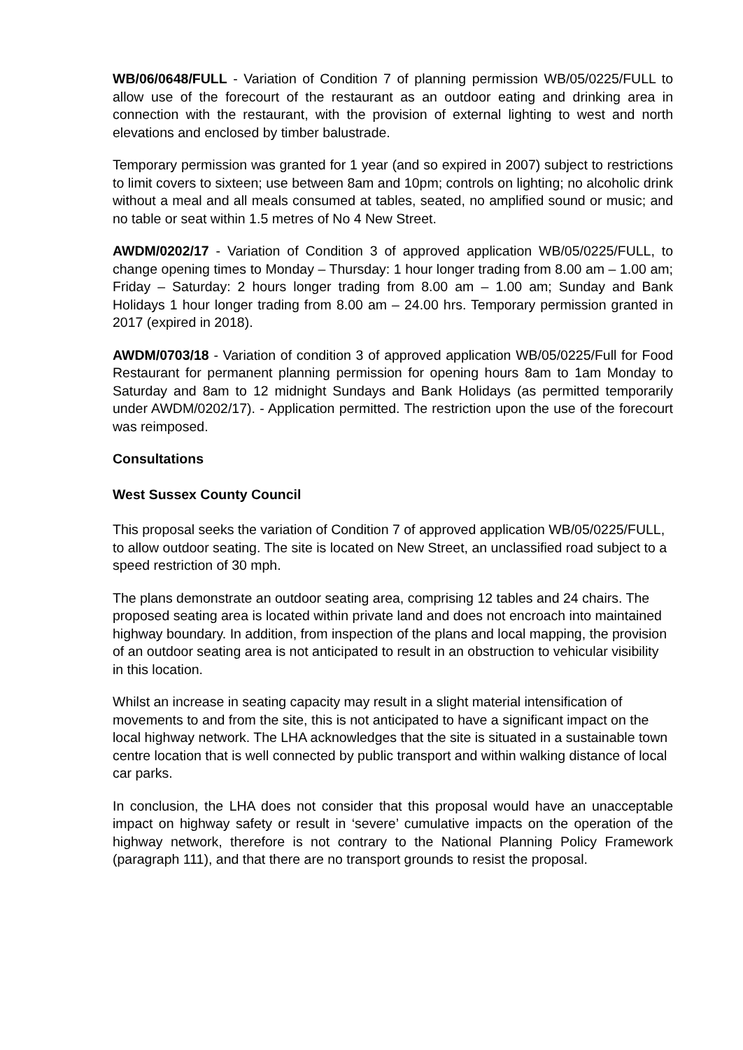WB/06/0648/FULL - Variation of Condition 7 of planning permission WB/05/0225/FULL to allow use of the forecourt of the restaurant as an outdoor eating and drinking area in connection with the restaurant, with the provision of external lighting to west and north elevations and enclosed by timber balustrade.
Temporary permission was granted for 1 year (and so expired in 2007) subject to restrictions to limit covers to sixteen; use between 8am and 10pm; controls on lighting; no alcoholic drink without a meal and all meals consumed at tables, seated, no amplified sound or music; and no table or seat within 1.5 metres of No 4 New Street.
AWDM/0202/17 - Variation of Condition 3 of approved application WB/05/0225/FULL, to change opening times to Monday – Thursday: 1 hour longer trading from 8.00 am – 1.00 am; Friday – Saturday: 2 hours longer trading from 8.00 am – 1.00 am; Sunday and Bank Holidays 1 hour longer trading from 8.00 am – 24.00 hrs. Temporary permission granted in 2017 (expired in 2018).
AWDM/0703/18 - Variation of condition 3 of approved application WB/05/0225/Full for Food Restaurant for permanent planning permission for opening hours 8am to 1am Monday to Saturday and 8am to 12 midnight Sundays and Bank Holidays (as permitted temporarily under AWDM/0202/17). - Application permitted. The restriction upon the use of the forecourt was reimposed.
Consultations
West Sussex County Council
This proposal seeks the variation of Condition 7 of approved application WB/05/0225/FULL, to allow outdoor seating. The site is located on New Street, an unclassified road subject to a speed restriction of 30 mph.
The plans demonstrate an outdoor seating area, comprising 12 tables and 24 chairs. The proposed seating area is located within private land and does not encroach into maintained highway boundary. In addition, from inspection of the plans and local mapping, the provision of an outdoor seating area is not anticipated to result in an obstruction to vehicular visibility in this location.
Whilst an increase in seating capacity may result in a slight material intensification of movements to and from the site, this is not anticipated to have a significant impact on the local highway network. The LHA acknowledges that the site is situated in a sustainable town centre location that is well connected by public transport and within walking distance of local car parks.
In conclusion, the LHA does not consider that this proposal would have an unacceptable impact on highway safety or result in ‘severe’ cumulative impacts on the operation of the highway network, therefore is not contrary to the National Planning Policy Framework (paragraph 111), and that there are no transport grounds to resist the proposal.